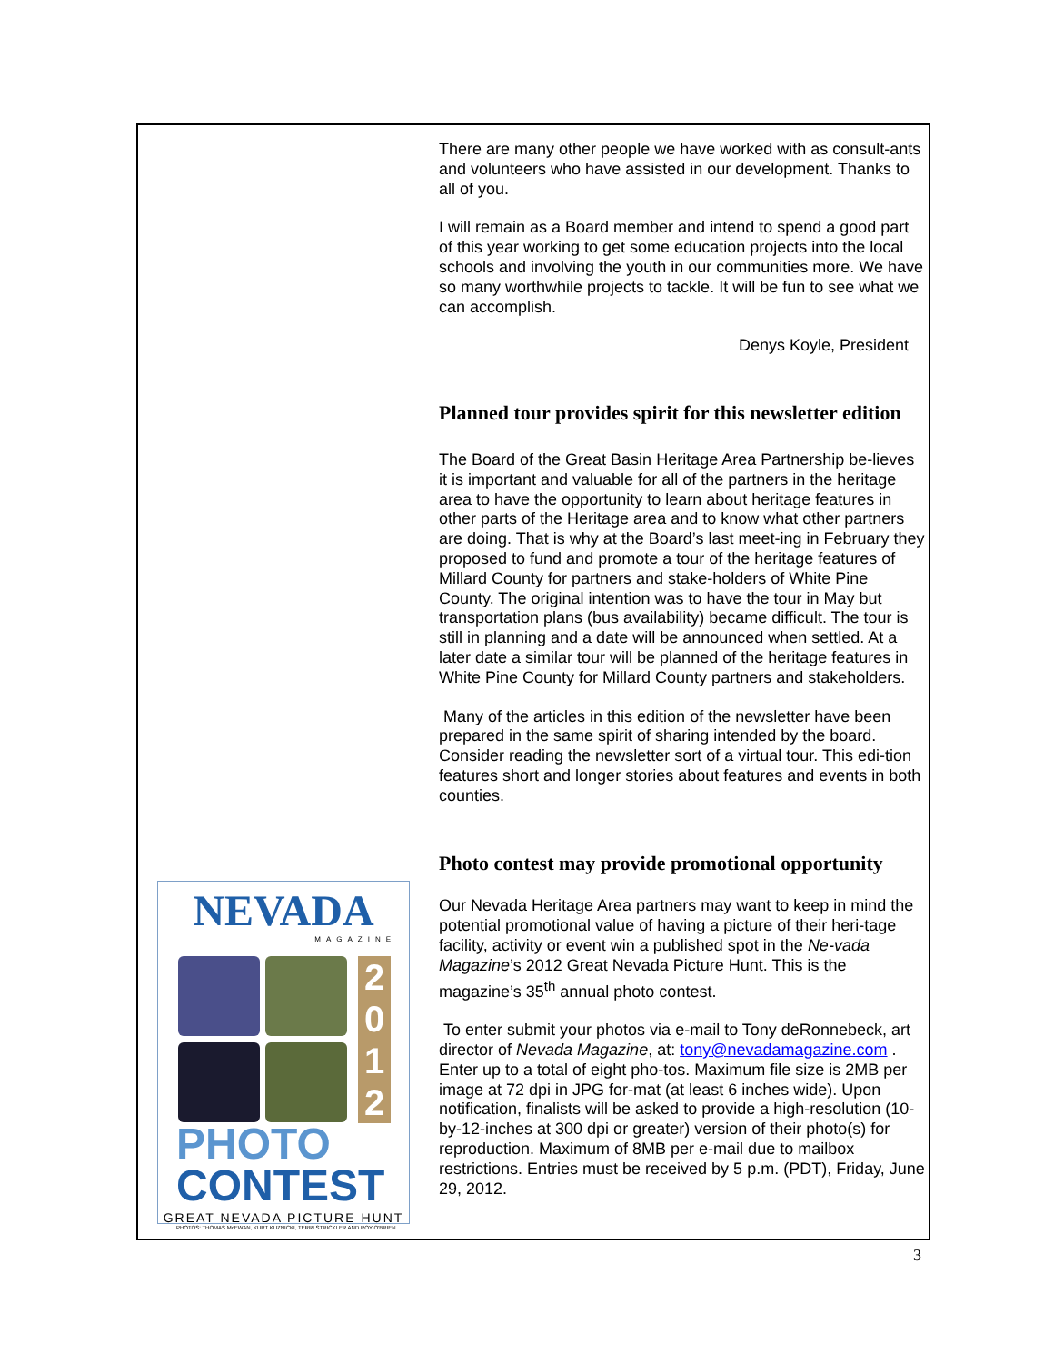NEVADA
MAGAZINE
2 0 1 2
PHOTO
CONTEST
GREAT NEVADA PICTURE HUNT
PHOTOS: THOMAS McEWAN, KURT KUZNICKI, TERRI STRICKLER AND ROY O'BRIEN
There are many other people we have worked with as consult-ants and volunteers who have assisted in our development. Thanks to all of you.
I will remain as a Board member and intend to spend a good part of this year working to get some education projects into the local schools and involving the youth in our communities more. We have so many worthwhile projects to tackle. It will be fun to see what we can accomplish.
Denys Koyle, President
Planned tour provides spirit for this newsletter edition
The Board of the Great Basin Heritage Area Partnership be-lieves it is important and valuable for all of the partners in the heritage area to have the opportunity to learn about heritage features in other parts of the Heritage area and to know what other partners are doing. That is why at the Board’s last meet-ing in February they proposed to fund and promote a tour of the heritage features of Millard County for partners and stake-holders of White Pine County. The original intention was to have the tour in May but transportation plans (bus availability) became difficult. The tour is still in planning and a date will be announced when settled. At a later date a similar tour will be planned of the heritage features in White Pine County for Millard County partners and stakeholders.
Many of the articles in this edition of the newsletter have been prepared in the same spirit of sharing intended by the board. Consider reading the newsletter sort of a virtual tour. This edi-tion features short and longer stories about features and events in both counties.
Photo contest may provide promotional opportunity
Our Nevada Heritage Area partners may want to keep in mind the potential promotional value of having a picture of their heri-tage facility, activity or event win a published spot in the Ne-vada Magazine’s 2012 Great Nevada Picture Hunt. This is the magazine’s 35<sup>th</sup> annual photo contest.
To enter submit your photos via e-mail to Tony deRonnebeck, art director of Nevada Magazine, at: tony@nevadamagazine.com . Enter up to a total of eight pho-tos. Maximum file size is 2MB per image at 72 dpi in JPG for-mat (at least 6 inches wide). Upon notification, finalists will be asked to provide a high-resolution (10-by-12-inches at 300 dpi or greater) version of their photo(s) for reproduction. Maximum of 8MB per e-mail due to mailbox restrictions. Entries must be received by 5 p.m. (PDT), Friday, June 29, 2012.
3